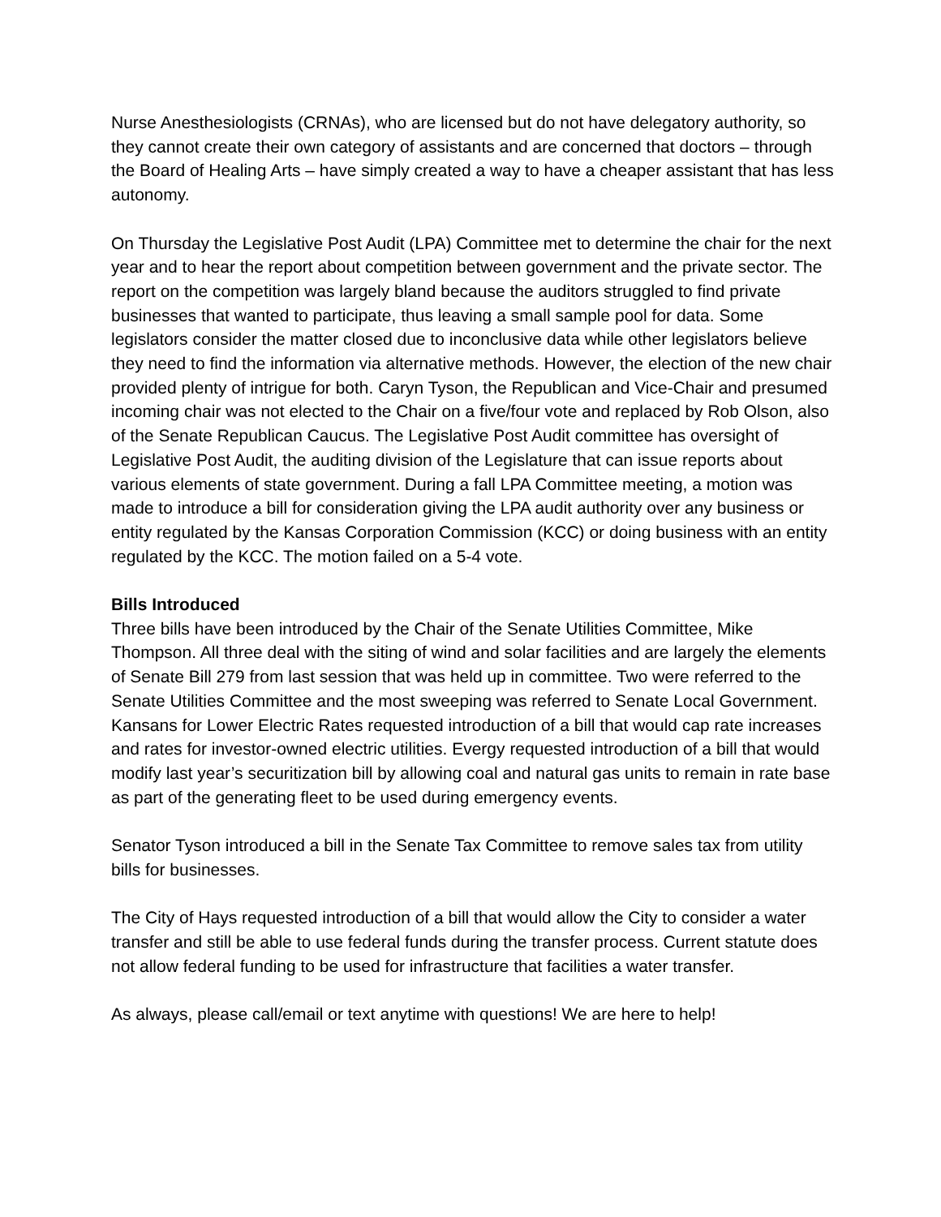Nurse Anesthesiologists (CRNAs), who are licensed but do not have delegatory authority, so they cannot create their own category of assistants and are concerned that doctors – through the Board of Healing Arts – have simply created a way to have a cheaper assistant that has less autonomy.
On Thursday the Legislative Post Audit (LPA) Committee met to determine the chair for the next year and to hear the report about competition between government and the private sector. The report on the competition was largely bland because the auditors struggled to find private businesses that wanted to participate, thus leaving a small sample pool for data. Some legislators consider the matter closed due to inconclusive data while other legislators believe they need to find the information via alternative methods. However, the election of the new chair provided plenty of intrigue for both. Caryn Tyson, the Republican and Vice-Chair and presumed incoming chair was not elected to the Chair on a five/four vote and replaced by Rob Olson, also of the Senate Republican Caucus. The Legislative Post Audit committee has oversight of Legislative Post Audit, the auditing division of the Legislature that can issue reports about various elements of state government. During a fall LPA Committee meeting, a motion was made to introduce a bill for consideration giving the LPA audit authority over any business or entity regulated by the Kansas Corporation Commission (KCC) or doing business with an entity regulated by the KCC. The motion failed on a 5-4 vote.
Bills Introduced
Three bills have been introduced by the Chair of the Senate Utilities Committee, Mike Thompson. All three deal with the siting of wind and solar facilities and are largely the elements of Senate Bill 279 from last session that was held up in committee. Two were referred to the Senate Utilities Committee and the most sweeping was referred to Senate Local Government. Kansans for Lower Electric Rates requested introduction of a bill that would cap rate increases and rates for investor-owned electric utilities. Evergy requested introduction of a bill that would modify last year’s securitization bill by allowing coal and natural gas units to remain in rate base as part of the generating fleet to be used during emergency events.
Senator Tyson introduced a bill in the Senate Tax Committee to remove sales tax from utility bills for businesses.
The City of Hays requested introduction of a bill that would allow the City to consider a water transfer and still be able to use federal funds during the transfer process. Current statute does not allow federal funding to be used for infrastructure that facilities a water transfer.
As always, please call/email or text anytime with questions! We are here to help!